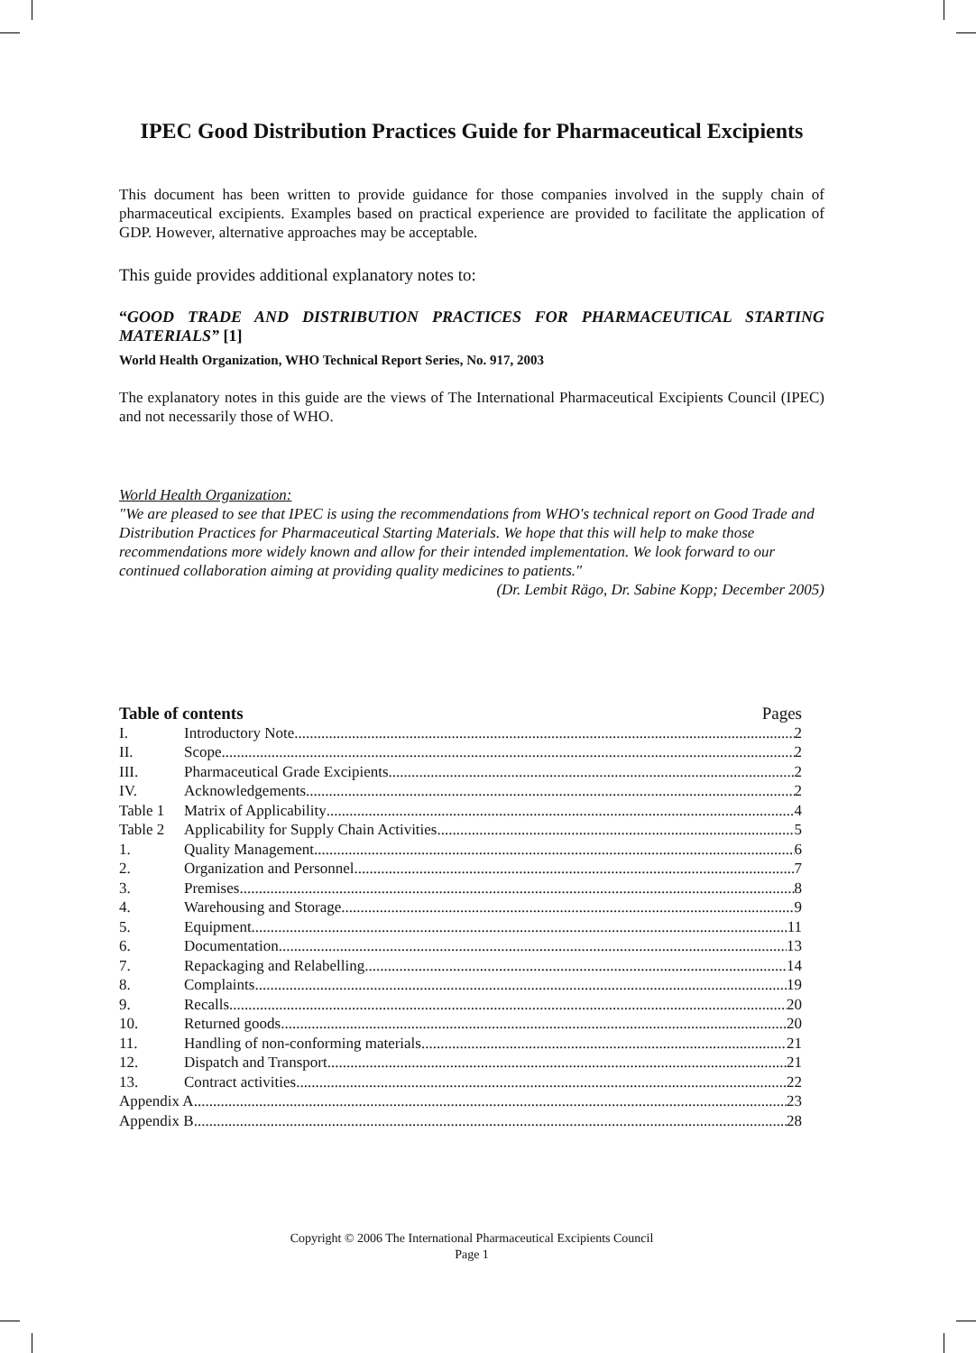IPEC Good Distribution Practices Guide for Pharmaceutical Excipients
This document has been written to provide guidance for those companies involved in the supply chain of pharmaceutical excipients. Examples based on practical experience are provided to facilitate the application of GDP. However, alternative approaches may be acceptable.
This guide provides additional explanatory notes to:
“GOOD TRADE AND DISTRIBUTION PRACTICES FOR PHARMACEUTICAL STARTING MATERIALS” [1]
World Health Organization, WHO Technical Report Series, No. 917, 2003
The explanatory notes in this guide are the views of The International Pharmaceutical Excipients Council (IPEC) and not necessarily those of WHO.
World Health Organization:
"We are pleased to see that IPEC is using the recommendations from WHO's technical report on Good Trade and Distribution Practices for Pharmaceutical Starting Materials. We hope that this will help to make those recommendations more widely known and allow for their intended implementation. We look forward to our continued collaboration aiming at providing quality medicines to patients."
(Dr. Lembit Rägo, Dr. Sabine Kopp; December 2005)
Table of contents Pages
I. Introductory Note 2
II. Scope 2
III. Pharmaceutical Grade Excipients 2
IV. Acknowledgements 2
Table 1 Matrix of Applicability 4
Table 2 Applicability for Supply Chain Activities 5
1. Quality Management 6
2. Organization and Personnel 7
3. Premises 8
4. Warehousing and Storage 9
5. Equipment 11
6. Documentation 13
7. Repackaging and Relabelling 14
8. Complaints 19
9. Recalls 20
10. Returned goods 20
11. Handling of non-conforming materials 21
12. Dispatch and Transport 21
13. Contract activities 22
Appendix A 23
Appendix B 28
Copyright © 2006 The International Pharmaceutical Excipients Council
Page 1